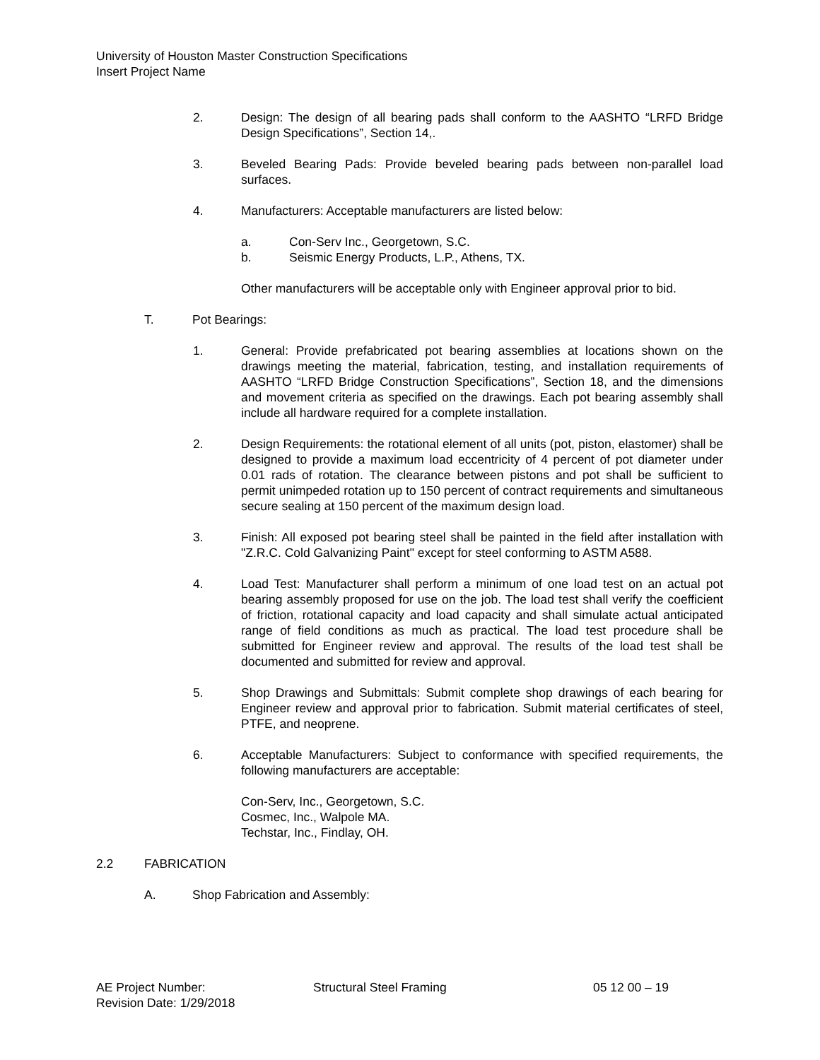University of Houston Master Construction Specifications
Insert Project Name
2. Design: The design of all bearing pads shall conform to the AASHTO “LRFD Bridge Design Specifications”, Section 14,.
3. Beveled Bearing Pads: Provide beveled bearing pads between non-parallel load surfaces.
4. Manufacturers: Acceptable manufacturers are listed below:
a. Con-Serv Inc., Georgetown, S.C.
b. Seismic Energy Products, L.P., Athens, TX.
Other manufacturers will be acceptable only with Engineer approval prior to bid.
T. Pot Bearings:
1. General: Provide prefabricated pot bearing assemblies at locations shown on the drawings meeting the material, fabrication, testing, and installation requirements of AASHTO “LRFD Bridge Construction Specifications”, Section 18, and the dimensions and movement criteria as specified on the drawings. Each pot bearing assembly shall include all hardware required for a complete installation.
2. Design Requirements: the rotational element of all units (pot, piston, elastomer) shall be designed to provide a maximum load eccentricity of 4 percent of pot diameter under 0.01 rads of rotation. The clearance between pistons and pot shall be sufficient to permit unimpeded rotation up to 150 percent of contract requirements and simultaneous secure sealing at 150 percent of the maximum design load.
3. Finish: All exposed pot bearing steel shall be painted in the field after installation with "Z.R.C. Cold Galvanizing Paint" except for steel conforming to ASTM A588.
4. Load Test: Manufacturer shall perform a minimum of one load test on an actual pot bearing assembly proposed for use on the job. The load test shall verify the coefficient of friction, rotational capacity and load capacity and shall simulate actual anticipated range of field conditions as much as practical. The load test procedure shall be submitted for Engineer review and approval. The results of the load test shall be documented and submitted for review and approval.
5. Shop Drawings and Submittals: Submit complete shop drawings of each bearing for Engineer review and approval prior to fabrication. Submit material certificates of steel, PTFE, and neoprene.
6. Acceptable Manufacturers: Subject to conformance with specified requirements, the following manufacturers are acceptable:
Con-Serv, Inc., Georgetown, S.C.
Cosmec, Inc., Walpole MA.
Techstar, Inc., Findlay, OH.
2.2 FABRICATION
A. Shop Fabrication and Assembly:
AE Project Number: Structural Steel Framing 05 12 00 – 19
Revision Date: 1/29/2018